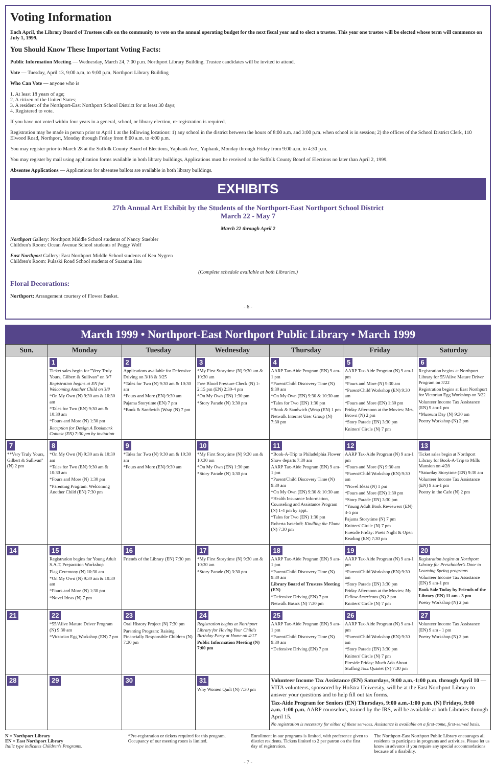Voting Information
Each April, the Library Board of Trustees calls on the community to vote on the annual operating budget for the next fiscal year and to elect a trustee. This year one trustee will be elected whose term will commence on July 1, 1999.
You Should Know These Important Voting Facts:
Public Information Meeting — Wednesday, March 24, 7:00 p.m. Northport Library Building. Trustee candidates will be invited to attend.
Vote — Tuesday, April 13, 9:00 a.m. to 9:00 p.m. Northport Library Building
Who Can Vote — anyone who is
1. At least 18 years of age;
2. A citizen of the United States;
3. A resident of the Northport-East Northport School District for at least 30 days;
4. Registered to vote.
If you have not voted within four years in a general, school, or library election, re-registration is required.
Registration may be made in person prior to April 1 at the following locations: 1) any school in the district between the hours of 8:00 a.m. and 3:00 p.m. when school is in session; 2) the offices of the School District Clerk, 110 Elwood Road, Northport, Monday through Friday from 8:00 a.m. to 4:00 p.m.
You may register prior to March 28 at the Suffolk County Board of Elections, Yaphank Ave., Yaphank, Monday through Friday from 9:00 a.m. to 4:30 p.m.
You may register by mail using application forms available in both library buildings. Applications must be received at the Suffolk County Board of Elections no later than April 2, 1999.
Absentee Applications — Applications for absentee ballots are available in both library buildings.
EXHIBITS
27th Annual Art Exhibit by the Students of the Northport-East Northport School District
March 22 - May 7
March 22 through April 2
Northport Gallery: Northport Middle School students of Nancy Staebler
Children's Room: Ocean Avenue School students of Peggy Wolf
East Northport Gallery: East Northport Middle School students of Ken Nygren
Children's Room: Pulaski Road School students of Suzanna Hsu
(Complete schedule available at both Libraries.)
Floral Decorations:
Northport: Arrangement courtesy of Flower Basket.
- 6 -
March 1999 • Northport-East Northport Public Library • March 1999
| Sun. | Monday | Tuesday | Wednesday | Thursday | Friday | Saturday |
| --- | --- | --- | --- | --- | --- | --- |
| | 1 Ticket sales begin for "Very Truly Yours, Gilbert & Sullivan" on 3/7 Registration begins at EN for Welcoming Another Child on 3/8 *On My Own (N) 9:30 am & 10:30 am *Tales for Two (EN) 9:30 am & 10:30 am *Fours and More (N) 1:30 pm Reception for Design A Bookmark Contest (EN) 7:30 pm by invitation | 2 Applications available for Defensive Driving on 3/18 & 3/25 *Tales for Two (N) 9:30 am & 10:30 am *Fours and More (EN) 9:30 am Pajama Storytime (EN) 7 pm *Book & Sandwich (Wrap (N) 7 pm | 3 *My First Storytime (N) 9:30 am & 10:30 am Free Blood Pressure Check (N) 1-2:15 pm (EN) 2:30-4 pm *On My Own (EN) 1:30 pm *Story Parade (N) 3:30 pm | 4 AARP Tax-Aide Program (EN) 9 am-1 pm *Parent/Child Discovery Time (N) 9:30 am *On My Own (EN) 9:30 & 10:30 am *Tales for Two (EN) 1:30 pm *Book & Sandwich (Wrap (EN) 1 pm Netwalk Internet User Group (N) 7:30 pm | 5 AARP Tax-Aide Program (N) 9 am-1 pm *Fours and More (N) 9:30 am *Parent/Child Workshop (EN) 9:30 am *Fours and More (EN) 1:30 pm Friday Afternoon at the Movies: Mrs. Brown (N) 2 pm *Story Parade (EN) 3:30 pm Knitters' Circle (N) 7 pm | 6 Registration begins at Northport Library for 55/Alive Mature Driver Program on 3/22 Registration begins at East Northport for Victorian Egg Workshop on 3/22 Volunteer Income Tax Assistance (EN) 9 am-1 pm *Museum Day (N) 9:30 am Poetry Workshop (N) 2 pm |
| 7 **Very Truly Yours, Gilbert & Sullivan" (N) 2 pm | 8 *On My Own (N) 9:30 am & 10:30 am *Tales for Two (EN) 9:30 am & 10:30 am *Fours and More (N) 1:30 pm *Parenting Program: Welcoming Another Child (EN) 7:30 pm | 9 *Tales for Two (N) 9:30 am & 10:30 am *Fours and More (EN) 9:30 am | 10 *My First Storytime (N) 9:30 am & 10:30 am *On My Own (EN) 1:30 pm *Story Parade (N) 3:30 pm | 11 *Book-A-Trip to Philadelphia Flower Show departs 7:30 am AARP Tax-Aide Program (EN) 9 am-1 pm *Parent/Child Discovery Time (N) 9:30 am *On My Own (EN) 9:30 & 10:30 am *Health Insurance Information, Counseling and Assistance Program (N) 1-4 pm by appt. *Tales for Two (EN) 1:30 pm Roberta Israeloff: Kindling the Flame (N) 7:30 pm | 12 AARP Tax-Aide Program (N) 9 am-1 pm *Fours and More (N) 9:30 am *Parent/Child Workshop (EN) 9:30 am *Novel Ideas (N) 1 pm *Fours and More (EN) 1:30 pm *Story Parade (EN) 3:30 pm *Young Adult Book Reviewers (EN) 4-5 pm Pajama Storytime (N) 7 pm Knitters' Circle (N) 7 pm Fireside Friday: Poets Night & Open Reading (EN) 7:30 pm | 13 Ticket sales begin at Northport Library for Book-A-Trip to Mills Mansion on 4/28 *Saturday Storytime (EN) 9:30 am Volunteer Income Tax Assistance (EN) 9 am-1 pm Poetry in the Cafe (N) 2 pm |
| 14 | 15 Registration begins for Young Adult S.A.T. Preparation Workshop Flag Ceremony (N) 10:30 am *On My Own (N) 9:30 am & 10:30 am *Fours and More (N) 1:30 pm *Novel Ideas (N) 7 pm | 16 Friends of the Library (EN) 7:30 pm | 17 *My First Storytime (N) 9:30 am & 10:30 am *Story Parade (N) 3:30 pm | 18 AARP Tax-Aide Program (EN) 9 am-1 pm *Parent/Child Discovery Time (N) 9:30 am Library Board of Trustees Meeting (EN) *Defensive Driving (EN) 7 pm Netwalk Basics (N) 7:30 pm | 19 AARP Tax-Aide Program (N) 9 am-1 pm *Parent/Child Workshop (EN) 9:30 am *Story Parade (EN) 3:30 pm Friday Afternoon at the Movies: My Fellow Americans (N) 2 pm Knitters' Circle (N) 7 pm | 20 Registration begins at Northport Library for Preschooler's Door to Learning Spring programs Volunteer Income Tax Assistance (EN) 9 am-1 pm Book Sale Today by Friends of the Library (EN) 11 am - 3 pm Poetry Workshop (N) 2 pm |
| 21 | 22 *55/Alive Mature Driver Program (N) 9:30 am *Victorian Egg Workshop (EN) 7 pm | 23 Oral History Project (N) 7:30 pm Parenting Program: Raising Financially Responsible Children (N) 7:30 pm | 24 Registration begins at Northport Library for Having Your Child's Birthday Party at Home on 4/17 Public Information Meeting (N) 7:00 pm | 25 AARP Tax-Aide Program (EN) 9 am-1 pm *Parent/Child Discovery Time (N) 9:30 am *Defensive Driving (EN) 7 pm | 26 AARP Tax-Aide Program (N) 9 am-1 pm *Parent/Child Workshop (EN) 9:30 am *Story Parade (EN) 3:30 pm Knitters' Circle (N) 7 pm Fireside Friday: Much Ado About Stuffing Jazz Quartet (N) 7:30 pm | 27 Volunteer Income Tax Assistance (EN) 9 am - 1 pm Poetry Workshop (N) 2 pm |
| 28 | 29 | 30 | 31 Why Women Quilt (N) 7:30 pm | Volunteer Income Tax Assistance (EN) Saturdays, 9:00 a.m.-1:00 p.m. through April 10 — VITA volunteers, sponsored by Hofstra University, will be at the East Northport Library to answer your questions and to help fill out tax forms. Tax-Aide Program for Seniors (EN) Thursdays, 9:00 a.m.-1:00 p.m. (N) Fridays, 9:00 a.m.-1:00 p.m. AARP counselors, trained by the IRS, will be available at both Libraries through April 15. No registration is necessary for either of these services. Assistance is available on a first-come, first-served basis. | | |
N = Northport Library
EN = East Northport Library
Italic type indicates Children's Programs.
*Pre-registration or tickets required for this program. Occupancy of our meeting room is limited.
Enrollment in our programs is limited, with preference given to district residents. Tickets limited to 2 per patron on the first day of registration.
The Northport-East Northport Public Library encourages all residents to participate in programs and activities. Please let us know in advance if you require any special accommodations because of a disability.
- 7 -